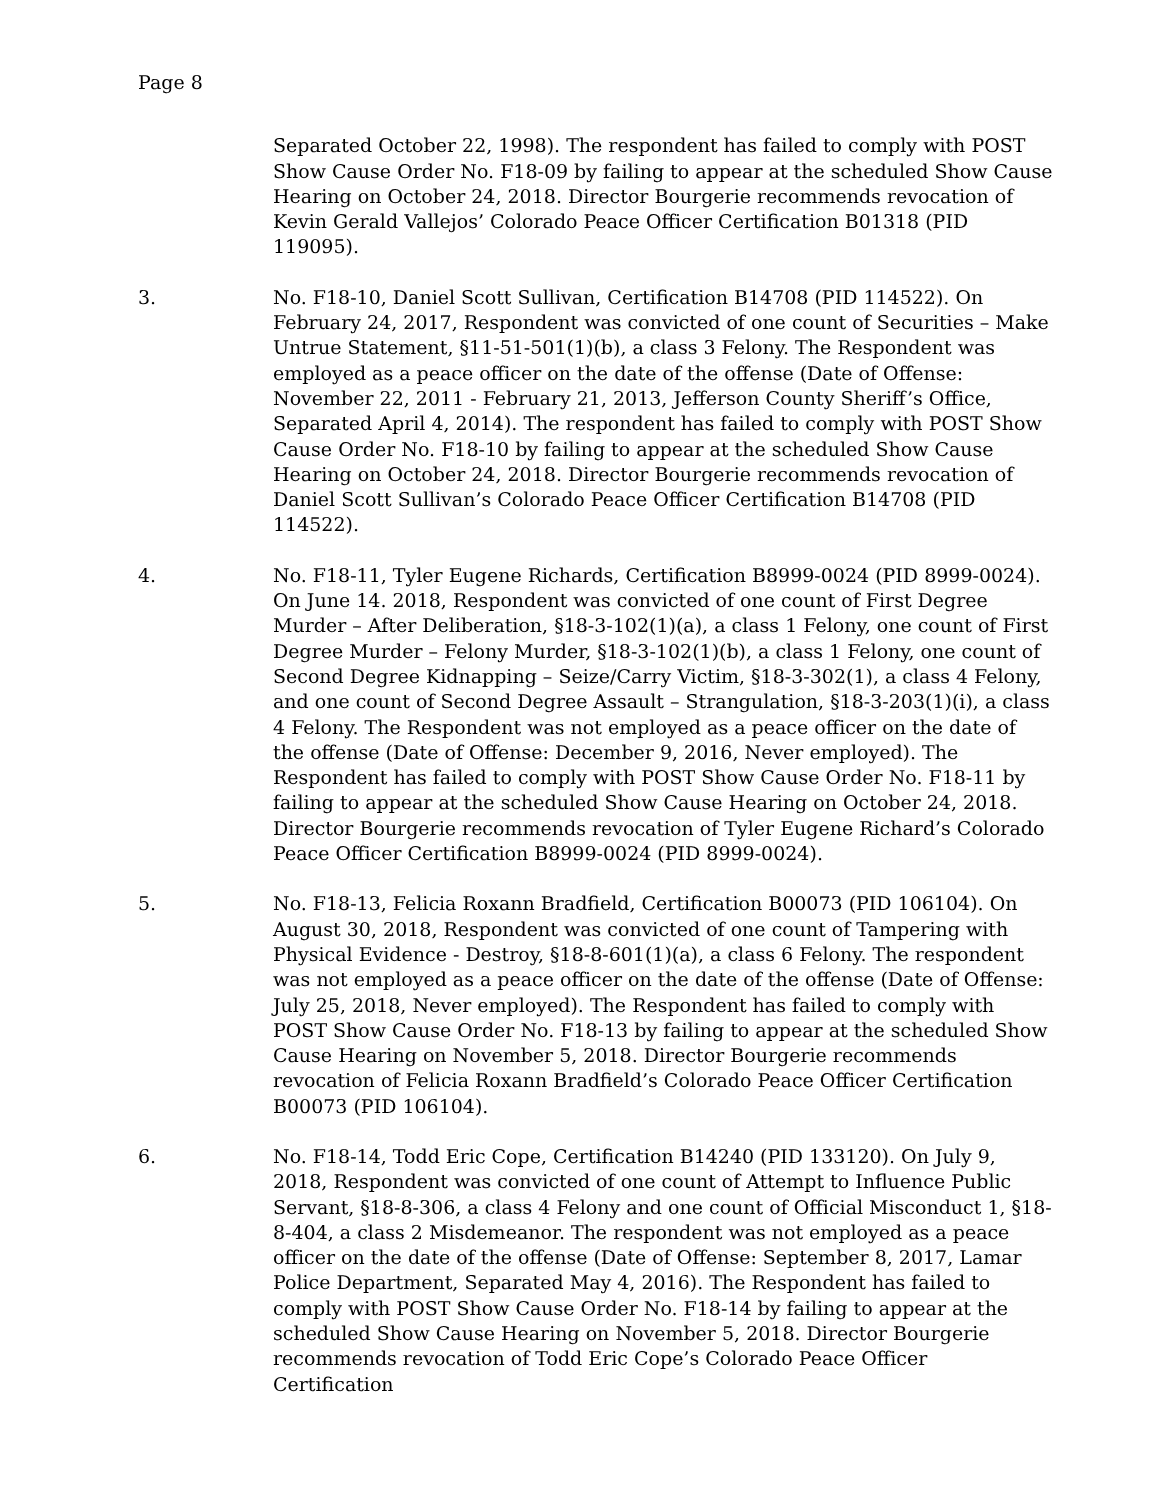Page 8
Separated October 22, 1998). The respondent has failed to comply with POST Show Cause Order No. F18-09 by failing to appear at the scheduled Show Cause Hearing on October 24, 2018. Director Bourgerie recommends revocation of Kevin Gerald Vallejos’ Colorado Peace Officer Certification B01318 (PID 119095).
3. No. F18-10, Daniel Scott Sullivan, Certification B14708 (PID 114522). On February 24, 2017, Respondent was convicted of one count of Securities – Make Untrue Statement, §11-51-501(1)(b), a class 3 Felony. The Respondent was employed as a peace officer on the date of the offense (Date of Offense: November 22, 2011 - February 21, 2013, Jefferson County Sheriff’s Office, Separated April 4, 2014). The respondent has failed to comply with POST Show Cause Order No. F18-10 by failing to appear at the scheduled Show Cause Hearing on October 24, 2018. Director Bourgerie recommends revocation of Daniel Scott Sullivan’s Colorado Peace Officer Certification B14708 (PID 114522).
4. No. F18-11, Tyler Eugene Richards, Certification B8999-0024 (PID 8999-0024). On June 14. 2018, Respondent was convicted of one count of First Degree Murder – After Deliberation, §18-3-102(1)(a), a class 1 Felony, one count of First Degree Murder – Felony Murder, §18-3-102(1)(b), a class 1 Felony, one count of Second Degree Kidnapping – Seize/Carry Victim, §18-3-302(1), a class 4 Felony, and one count of Second Degree Assault – Strangulation, §18-3-203(1)(i), a class 4 Felony. The Respondent was not employed as a peace officer on the date of the offense (Date of Offense: December 9, 2016, Never employed). The Respondent has failed to comply with POST Show Cause Order No. F18-11 by failing to appear at the scheduled Show Cause Hearing on October 24, 2018. Director Bourgerie recommends revocation of Tyler Eugene Richard’s Colorado Peace Officer Certification B8999-0024 (PID 8999-0024).
5. No. F18-13, Felicia Roxann Bradfield, Certification B00073 (PID 106104). On August 30, 2018, Respondent was convicted of one count of Tampering with Physical Evidence - Destroy, §18-8-601(1)(a), a class 6 Felony. The respondent was not employed as a peace officer on the date of the offense (Date of Offense: July 25, 2018, Never employed). The Respondent has failed to comply with POST Show Cause Order No. F18-13 by failing to appear at the scheduled Show Cause Hearing on November 5, 2018. Director Bourgerie recommends revocation of Felicia Roxann Bradfield’s Colorado Peace Officer Certification B00073 (PID 106104).
6. No. F18-14, Todd Eric Cope, Certification B14240 (PID 133120). On July 9, 2018, Respondent was convicted of one count of Attempt to Influence Public Servant, §18-8-306, a class 4 Felony and one count of Official Misconduct 1, §18-8-404, a class 2 Misdemeanor. The respondent was not employed as a peace officer on the date of the offense (Date of Offense: September 8, 2017, Lamar Police Department, Separated May 4, 2016). The Respondent has failed to comply with POST Show Cause Order No. F18-14 by failing to appear at the scheduled Show Cause Hearing on November 5, 2018. Director Bourgerie recommends revocation of Todd Eric Cope’s Colorado Peace Officer Certification